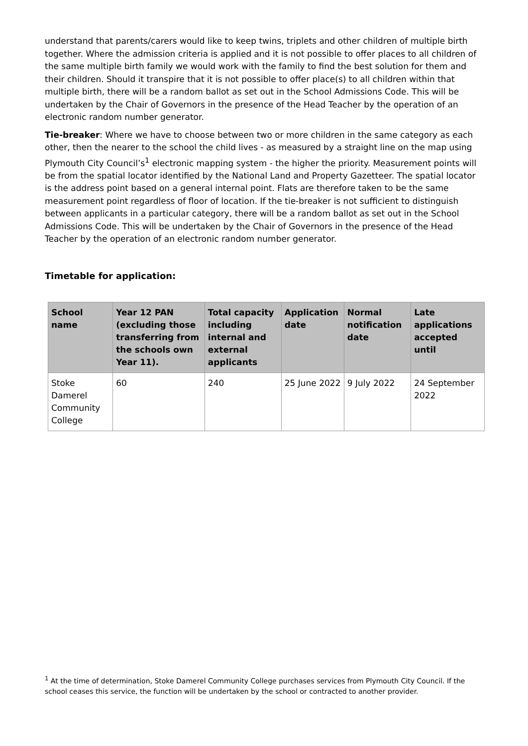understand that parents/carers would like to keep twins, triplets and other children of multiple birth together. Where the admission criteria is applied and it is not possible to offer places to all children of the same multiple birth family we would work with the family to find the best solution for them and their children. Should it transpire that it is not possible to offer place(s) to all children within that multiple birth, there will be a random ballot as set out in the School Admissions Code. This will be undertaken by the Chair of Governors in the presence of the Head Teacher by the operation of an electronic random number generator.
Tie-breaker: Where we have to choose between two or more children in the same category as each other, then the nearer to the school the child lives - as measured by a straight line on the map using Plymouth City Council’s<sup>1</sup> electronic mapping system - the higher the priority. Measurement points will be from the spatial locator identified by the National Land and Property Gazetteer. The spatial locator is the address point based on a general internal point. Flats are therefore taken to be the same measurement point regardless of floor of location. If the tie-breaker is not sufficient to distinguish between applicants in a particular category, there will be a random ballot as set out in the School Admissions Code. This will be undertaken by the Chair of Governors in the presence of the Head Teacher by the operation of an electronic random number generator.
Timetable for application:
| School name | Year 12 PAN (excluding those transferring from the schools own Year 11). | Total capacity including internal and external applicants | Application date | Normal notification date | Late applications accepted until |
| --- | --- | --- | --- | --- | --- |
| Stoke Damerel Community College | 60 | 240 | 25 June 2022 | 9 July 2022 | 24 September 2022 |
<sup>1</sup> At the time of determination, Stoke Damerel Community College purchases services from Plymouth City Council. If the school ceases this service, the function will be undertaken by the school or contracted to another provider.